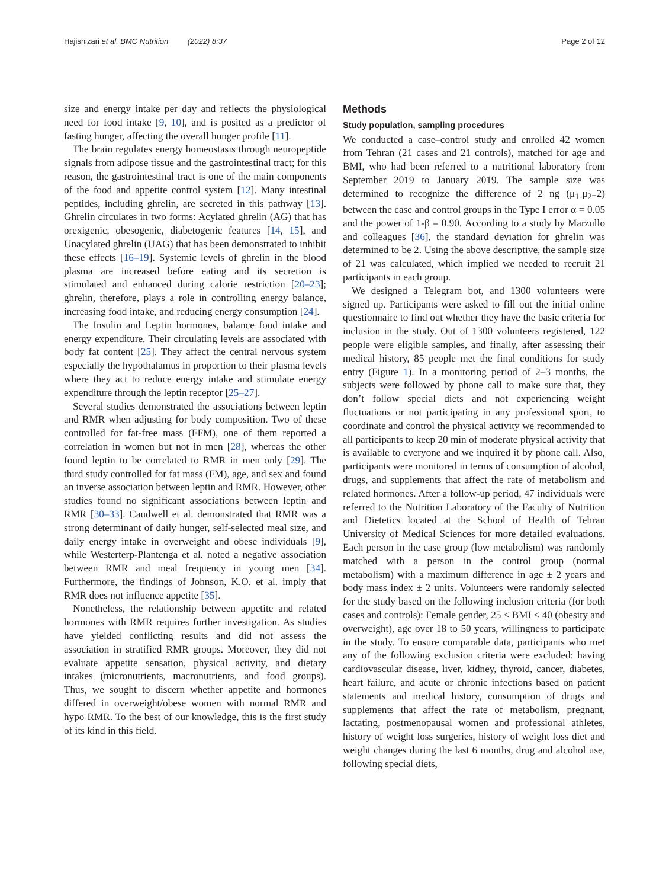Hajishizari et al. BMC Nutrition (2022) 8:37 Page 2 of 12
size and energy intake per day and reflects the physiological need for food intake [9, 10], and is posited as a predictor of fasting hunger, affecting the overall hunger profile [11].
The brain regulates energy homeostasis through neuropeptide signals from adipose tissue and the gastrointestinal tract; for this reason, the gastrointestinal tract is one of the main components of the food and appetite control system [12]. Many intestinal peptides, including ghrelin, are secreted in this pathway [13]. Ghrelin circulates in two forms: Acylated ghrelin (AG) that has orexigenic, obesogenic, diabetogenic features [14, 15], and Unacylated ghrelin (UAG) that has been demonstrated to inhibit these effects [16–19]. Systemic levels of ghrelin in the blood plasma are increased before eating and its secretion is stimulated and enhanced during calorie restriction [20–23]; ghrelin, therefore, plays a role in controlling energy balance, increasing food intake, and reducing energy consumption [24].
The Insulin and Leptin hormones, balance food intake and energy expenditure. Their circulating levels are associated with body fat content [25]. They affect the central nervous system especially the hypothalamus in proportion to their plasma levels where they act to reduce energy intake and stimulate energy expenditure through the leptin receptor [25–27].
Several studies demonstrated the associations between leptin and RMR when adjusting for body composition. Two of these controlled for fat-free mass (FFM), one of them reported a correlation in women but not in men [28], whereas the other found leptin to be correlated to RMR in men only [29]. The third study controlled for fat mass (FM), age, and sex and found an inverse association between leptin and RMR. However, other studies found no significant associations between leptin and RMR [30–33]. Caudwell et al. demonstrated that RMR was a strong determinant of daily hunger, self-selected meal size, and daily energy intake in overweight and obese individuals [9], while Westerterp-Plantenga et al. noted a negative association between RMR and meal frequency in young men [34]. Furthermore, the findings of Johnson, K.O. et al. imply that RMR does not influence appetite [35].
Nonetheless, the relationship between appetite and related hormones with RMR requires further investigation. As studies have yielded conflicting results and did not assess the association in stratified RMR groups. Moreover, they did not evaluate appetite sensation, physical activity, and dietary intakes (micronutrients, macronutrients, and food groups). Thus, we sought to discern whether appetite and hormones differed in overweight/obese women with normal RMR and hypo RMR. To the best of our knowledge, this is the first study of its kind in this field.
Methods
Study population, sampling procedures
We conducted a case–control study and enrolled 42 women from Tehran (21 cases and 21 controls), matched for age and BMI, who had been referred to a nutritional laboratory from September 2019 to January 2019. The sample size was determined to recognize the difference of 2 ng (μ<sub>1-</sub>μ<sub>2=</sub>2) between the case and control groups in the Type I error α = 0.05 and the power of 1-β = 0.90. According to a study by Marzullo and colleagues [36], the standard deviation for ghrelin was determined to be 2. Using the above descriptive, the sample size of 21 was calculated, which implied we needed to recruit 21 participants in each group.
We designed a Telegram bot, and 1300 volunteers were signed up. Participants were asked to fill out the initial online questionnaire to find out whether they have the basic criteria for inclusion in the study. Out of 1300 volunteers registered, 122 people were eligible samples, and finally, after assessing their medical history, 85 people met the final conditions for study entry (Figure 1). In a monitoring period of 2–3 months, the subjects were followed by phone call to make sure that, they don’t follow special diets and not experiencing weight fluctuations or not participating in any professional sport, to coordinate and control the physical activity we recommended to all participants to keep 20 min of moderate physical activity that is available to everyone and we inquired it by phone call. Also, participants were monitored in terms of consumption of alcohol, drugs, and supplements that affect the rate of metabolism and related hormones. After a follow-up period, 47 individuals were referred to the Nutrition Laboratory of the Faculty of Nutrition and Dietetics located at the School of Health of Tehran University of Medical Sciences for more detailed evaluations. Each person in the case group (low metabolism) was randomly matched with a person in the control group (normal metabolism) with a maximum difference in age ± 2 years and body mass index ± 2 units. Volunteers were randomly selected for the study based on the following inclusion criteria (for both cases and controls): Female gender, 25 ≤ BMI < 40 (obesity and overweight), age over 18 to 50 years, willingness to participate in the study. To ensure comparable data, participants who met any of the following exclusion criteria were excluded: having cardiovascular disease, liver, kidney, thyroid, cancer, diabetes, heart failure, and acute or chronic infections based on patient statements and medical history, consumption of drugs and supplements that affect the rate of metabolism, pregnant, lactating, postmenopausal women and professional athletes, history of weight loss surgeries, history of weight loss diet and weight changes during the last 6 months, drug and alcohol use, following special diets,